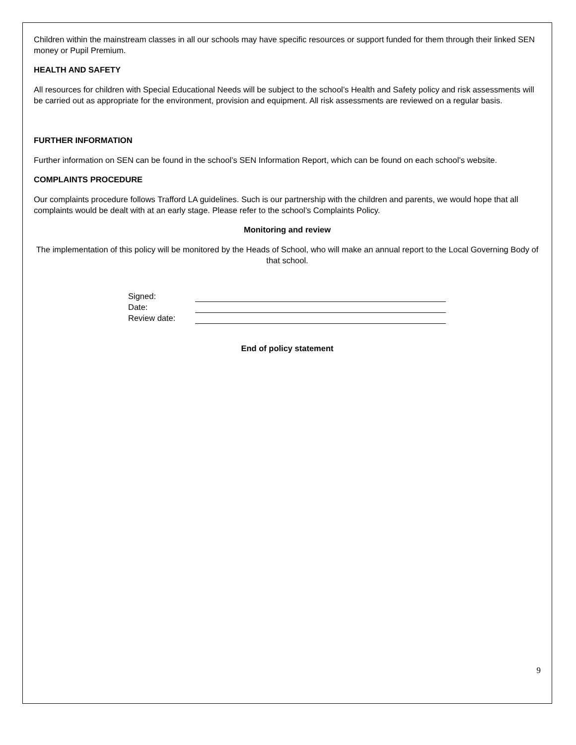Children within the mainstream classes in all our schools may have specific resources or support funded for them through their linked SEN money or Pupil Premium.
HEALTH AND SAFETY
All resources for children with Special Educational Needs will be subject to the school’s Health and Safety policy and risk assessments will be carried out as appropriate for the environment, provision and equipment. All risk assessments are reviewed on a regular basis.
FURTHER INFORMATION
Further information on SEN can be found in the school’s SEN Information Report, which can be found on each school’s website.
COMPLAINTS PROCEDURE
Our complaints procedure follows Trafford LA guidelines. Such is our partnership with the children and parents, we would hope that all complaints would be dealt with at an early stage. Please refer to the school’s Complaints Policy.
Monitoring and review
The implementation of this policy will be monitored by the Heads of School, who will make an annual report to the Local Governing Body of that school.
| Signed: | |
| Date: | |
| Review date: | |
End of policy statement
9